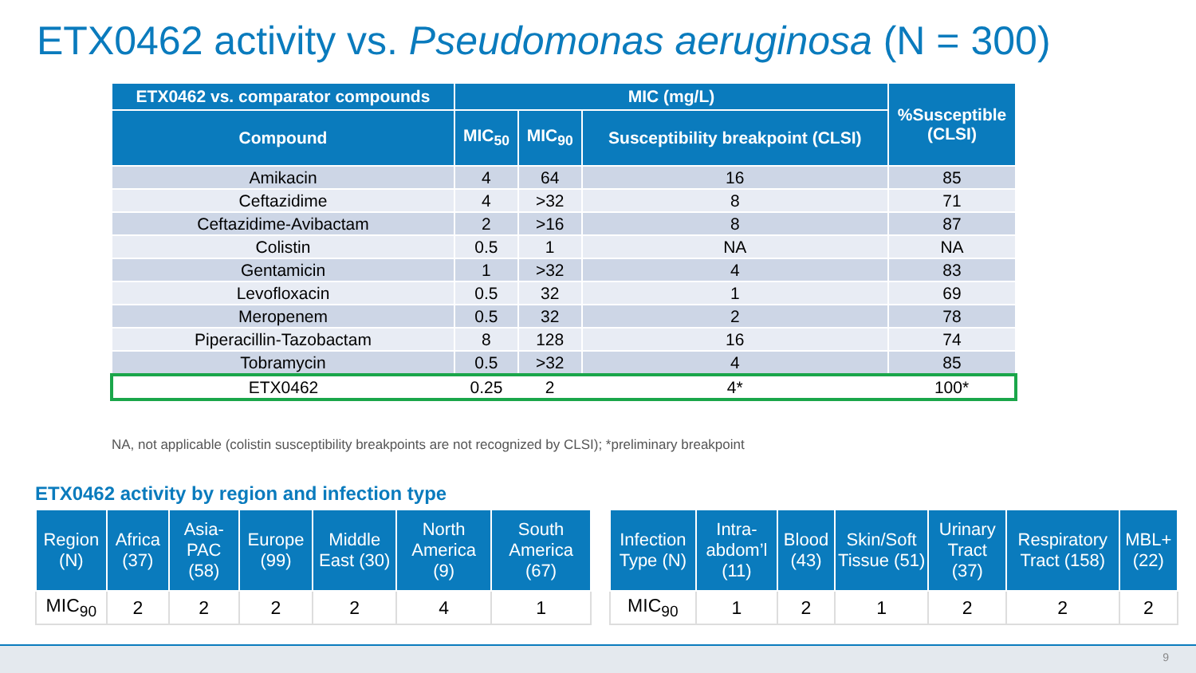ETX0462 activity vs. Pseudomonas aeruginosa (N = 300)
| ETX0462 vs. comparator compounds | MIC (mg/L) | | | %Susceptible (CLSI) |
| --- | --- | --- | --- | --- |
| Compound | MIC<sub>50</sub> | MIC<sub>90</sub> | Susceptibility breakpoint (CLSI) | |
| Amikacin | 4 | 64 | 16 | 85 |
| Ceftazidime | 4 | >32 | 8 | 71 |
| Ceftazidime-Avibactam | 2 | >16 | 8 | 87 |
| Colistin | 0.5 | 1 | NA | NA |
| Gentamicin | 1 | >32 | 4 | 83 |
| Levofloxacin | 0.5 | 32 | 1 | 69 |
| Meropenem | 0.5 | 32 | 2 | 78 |
| Piperacillin-Tazobactam | 8 | 128 | 16 | 74 |
| Tobramycin | 0.5 | >32 | 4 | 85 |
| ETX0462 | 0.25 | 2 | 4* | 100* |
NA, not applicable (colistin susceptibility breakpoints are not recognized by CLSI); *preliminary breakpoint
ETX0462 activity by region and infection type
| Region (N) | Africa (37) | Asia-PAC (58) | Europe (99) | Middle East (30) | North America (9) | South America (67) |
| --- | --- | --- | --- | --- | --- | --- |
| MIC<sub>90</sub> | 2 | 2 | 2 | 2 | 4 | 1 |
| Infection Type (N) | Intra-abdom’l (11) | Blood (43) | Skin/Soft Tissue (51) | Urinary Tract (37) | Respiratory Tract (158) | MBL+ (22) |
| --- | --- | --- | --- | --- | --- | --- |
| MIC<sub>90</sub> | 1 | 2 | 1 | 2 | 2 | 2 |
9